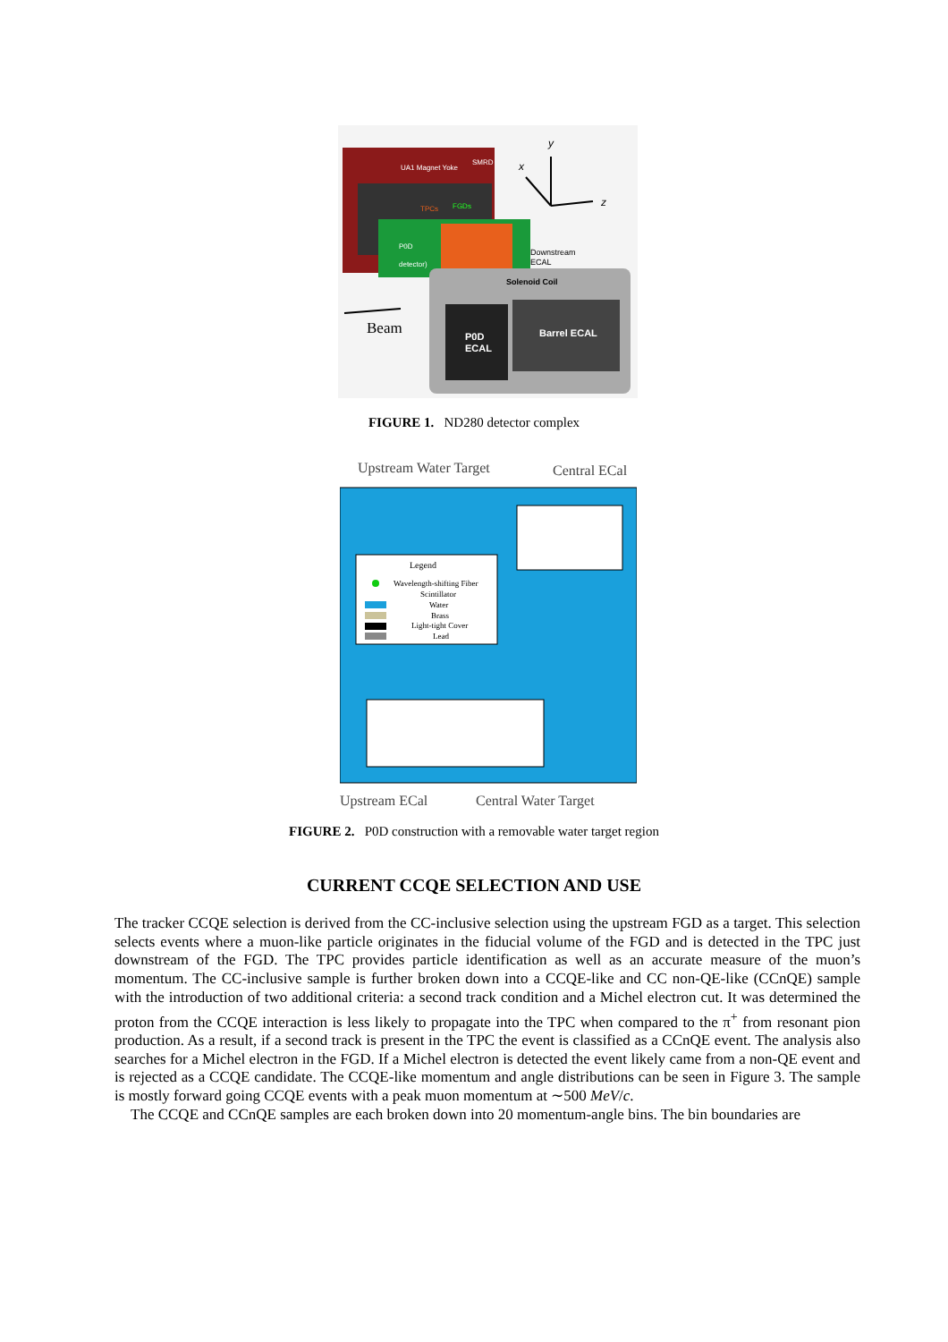UA1 Magnet Yoke
SMRD
TPCs
FGDs
P0D
detector)
Downstream
ECAL
y
x
z
Solenoid Coil
P0D
ECAL
Barrel ECAL
Beam
FIGURE 1. ND280 detector complex
Upstream Water Target
Central ECal
Legend
Wavelength-shifting Fiber
Scintillator
Water
Brass
Light-tight Cover
Lead
Upstream ECal
Central Water Target
FIGURE 2. P0D construction with a removable water target region
CURRENT CCQE SELECTION AND USE
The tracker CCQE selection is derived from the CC-inclusive selection using the upstream FGD as a target. This selection selects events where a muon-like particle originates in the fiducial volume of the FGD and is detected in the TPC just downstream of the FGD. The TPC provides particle identification as well as an accurate measure of the muon’s momentum. The CC-inclusive sample is further broken down into a CCQE-like and CC non-QE-like (CCnQE) sample with the introduction of two additional criteria: a second track condition and a Michel electron cut. It was determined the proton from the CCQE interaction is less likely to propagate into the TPC when compared to the π<sup>+</sup> from resonant pion production. As a result, if a second track is present in the TPC the event is classified as a CCnQE event. The analysis also searches for a Michel electron in the FGD. If a Michel electron is detected the event likely came from a non-QE event and is rejected as a CCQE candidate. The CCQE-like momentum and angle distributions can be seen in Figure 3. The sample is mostly forward going CCQE events with a peak muon momentum at ∼500 MeV/c.
The CCQE and CCnQE samples are each broken down into 20 momentum-angle bins. The bin boundaries are